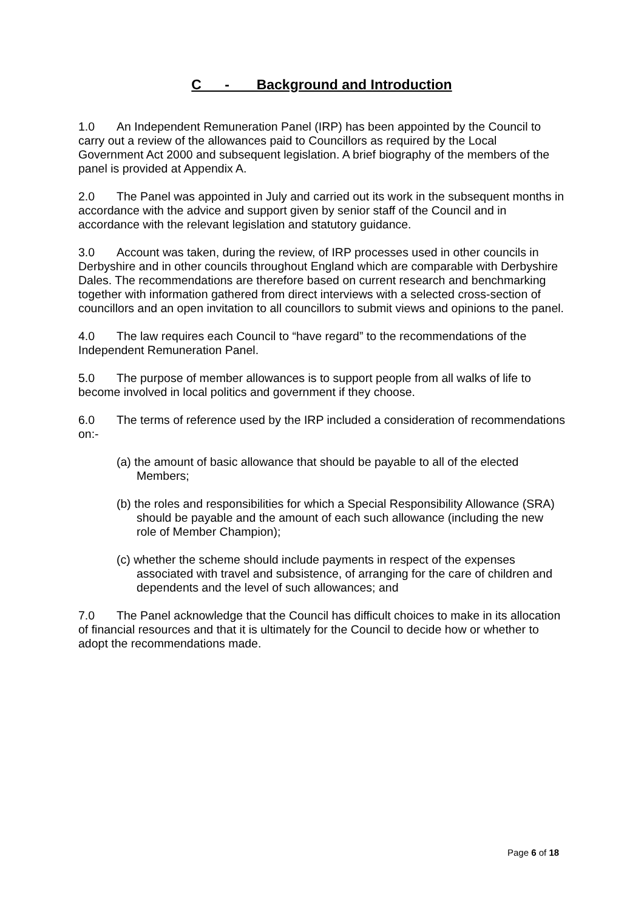C - Background and Introduction
1.0 An Independent Remuneration Panel (IRP) has been appointed by the Council to carry out a review of the allowances paid to Councillors as required by the Local Government Act 2000 and subsequent legislation. A brief biography of the members of the panel is provided at Appendix A.
2.0 The Panel was appointed in July and carried out its work in the subsequent months in accordance with the advice and support given by senior staff of the Council and in accordance with the relevant legislation and statutory guidance.
3.0 Account was taken, during the review, of IRP processes used in other councils in Derbyshire and in other councils throughout England which are comparable with Derbyshire Dales. The recommendations are therefore based on current research and benchmarking together with information gathered from direct interviews with a selected cross-section of councillors and an open invitation to all councillors to submit views and opinions to the panel.
4.0 The law requires each Council to “have regard” to the recommendations of the Independent Remuneration Panel.
5.0 The purpose of member allowances is to support people from all walks of life to become involved in local politics and government if they choose.
6.0 The terms of reference used by the IRP included a consideration of recommendations on:-
(a) the amount of basic allowance that should be payable to all of the elected Members;
(b) the roles and responsibilities for which a Special Responsibility Allowance (SRA) should be payable and the amount of each such allowance (including the new role of Member Champion);
(c) whether the scheme should include payments in respect of the expenses associated with travel and subsistence, of arranging for the care of children and dependents and the level of such allowances; and
7.0 The Panel acknowledge that the Council has difficult choices to make in its allocation of financial resources and that it is ultimately for the Council to decide how or whether to adopt the recommendations made.
Page 6 of 18